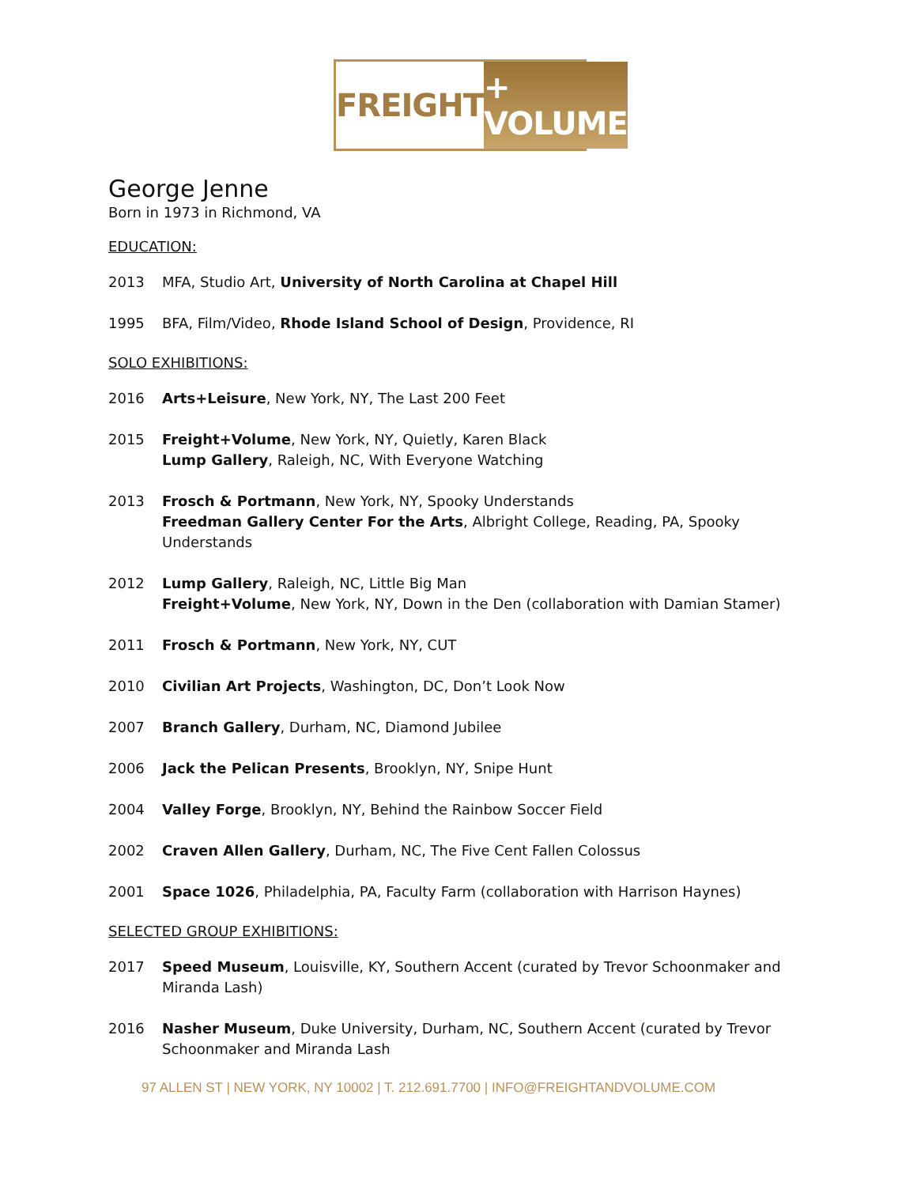FREIGHT + VOLUME
George Jenne
Born in 1973 in Richmond, VA
EDUCATION:
2013 MFA, Studio Art, University of North Carolina at Chapel Hill
1995 BFA, Film/Video, Rhode Island School of Design, Providence, RI
SOLO EXHIBITIONS:
2016 Arts+Leisure, New York, NY, The Last 200 Feet
2015 Freight+Volume, New York, NY, Quietly, Karen Black
Lump Gallery, Raleigh, NC, With Everyone Watching
2013 Frosch & Portmann, New York, NY, Spooky Understands
Freedman Gallery Center For the Arts, Albright College, Reading, PA, Spooky Understands
2012 Lump Gallery, Raleigh, NC, Little Big Man
Freight+Volume, New York, NY, Down in the Den (collaboration with Damian Stamer)
2011 Frosch & Portmann, New York, NY, CUT
2010 Civilian Art Projects, Washington, DC, Don’t Look Now
2007 Branch Gallery, Durham, NC, Diamond Jubilee
2006 Jack the Pelican Presents, Brooklyn, NY, Snipe Hunt
2004 Valley Forge, Brooklyn, NY, Behind the Rainbow Soccer Field
2002 Craven Allen Gallery, Durham, NC, The Five Cent Fallen Colossus
2001 Space 1026, Philadelphia, PA, Faculty Farm (collaboration with Harrison Haynes)
SELECTED GROUP EXHIBITIONS:
2017 Speed Museum, Louisville, KY, Southern Accent (curated by Trevor Schoonmaker and Miranda Lash)
2016 Nasher Museum, Duke University, Durham, NC, Southern Accent (curated by Trevor Schoonmaker and Miranda Lash
97 ALLEN ST | NEW YORK, NY 10002 | T. 212.691.7700 | INFO@FREIGHTANDVOLUME.COM